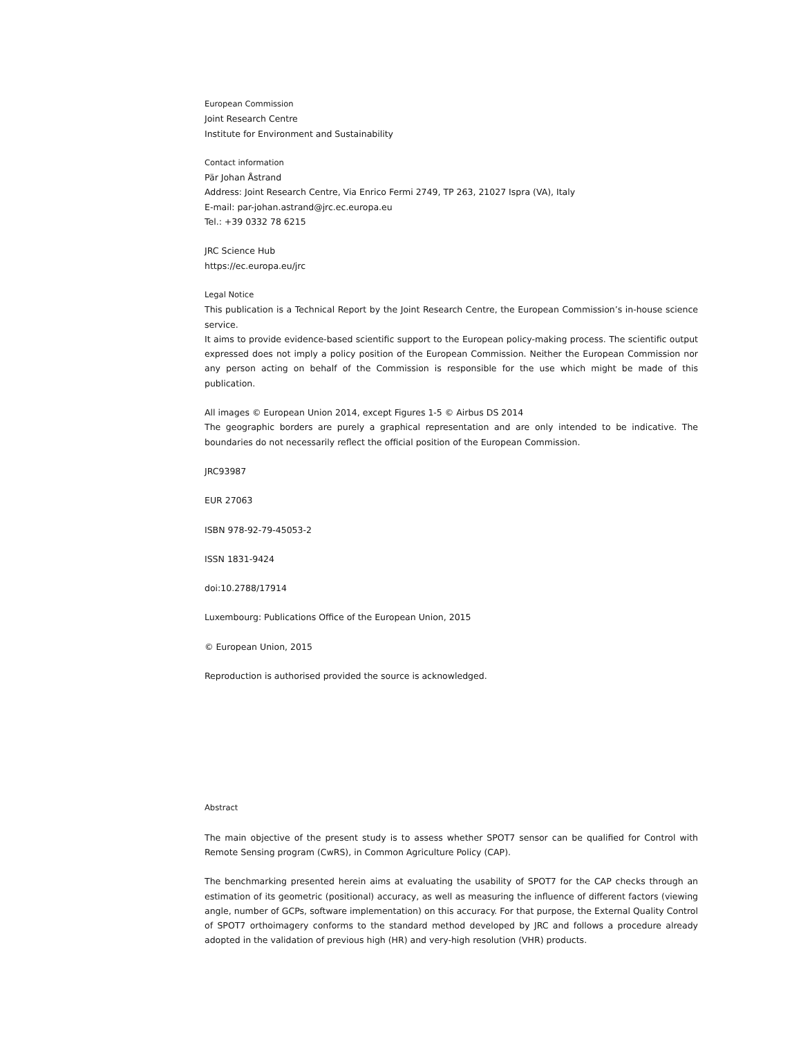European Commission
Joint Research Centre
Institute for Environment and Sustainability
Contact information
Pär Johan Åstrand
Address: Joint Research Centre, Via Enrico Fermi 2749, TP 263, 21027 Ispra (VA), Italy
E-mail: par-johan.astrand@jrc.ec.europa.eu
Tel.: +39 0332 78 6215
JRC Science Hub
https://ec.europa.eu/jrc
Legal Notice
This publication is a Technical Report by the Joint Research Centre, the European Commission’s in-house science service.
It aims to provide evidence-based scientific support to the European policy-making process. The scientific output expressed does not imply a policy position of the European Commission. Neither the European Commission nor any person acting on behalf of the Commission is responsible for the use which might be made of this publication.
All images © European Union 2014, except Figures 1-5 © Airbus DS 2014
The geographic borders are purely a graphical representation and are only intended to be indicative. The boundaries do not necessarily reflect the official position of the European Commission.
JRC93987
EUR 27063
ISBN 978-92-79-45053-2
ISSN 1831-9424
doi:10.2788/17914
Luxembourg: Publications Office of the European Union, 2015
© European Union, 2015
Reproduction is authorised provided the source is acknowledged.
Abstract
The main objective of the present study is to assess whether SPOT7 sensor can be qualified for Control with Remote Sensing program (CwRS), in Common Agriculture Policy (CAP).
The benchmarking presented herein aims at evaluating the usability of SPOT7 for the CAP checks through an estimation of its geometric (positional) accuracy, as well as measuring the influence of different factors (viewing angle, number of GCPs, software implementation) on this accuracy. For that purpose, the External Quality Control of SPOT7 orthoimagery conforms to the standard method developed by JRC and follows a procedure already adopted in the validation of previous high (HR) and very-high resolution (VHR) products.